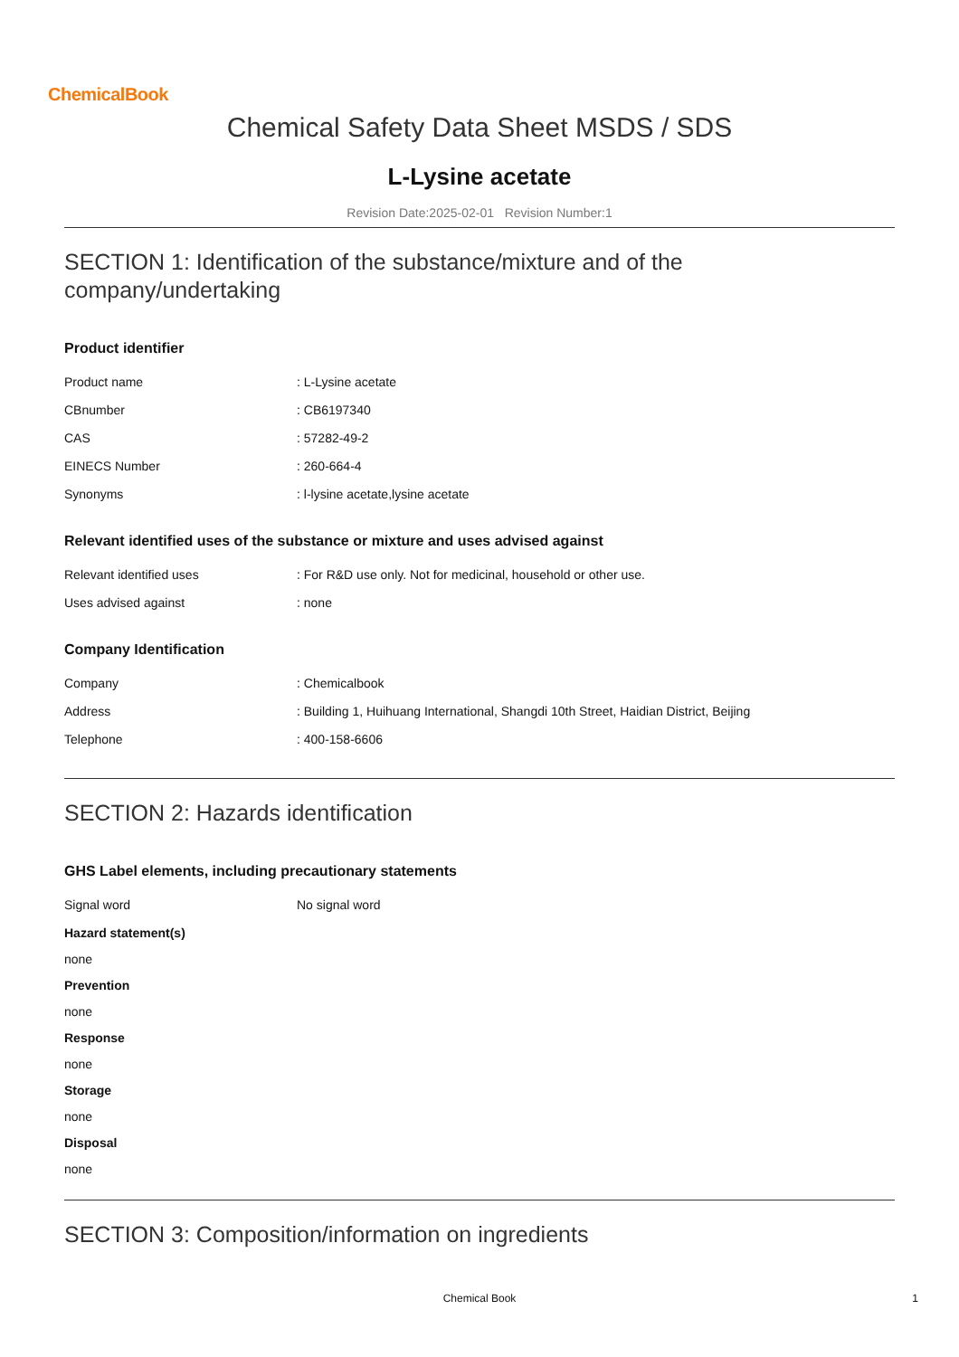ChemicalBook
Chemical Safety Data Sheet MSDS / SDS
L-Lysine acetate
Revision Date:2025-02-01 Revision Number:1
SECTION 1: Identification of the substance/mixture and of the company/undertaking
Product identifier
| Product name | : L-Lysine acetate |
| CBnumber | : CB6197340 |
| CAS | : 57282-49-2 |
| EINECS Number | : 260-664-4 |
| Synonyms | : l-lysine acetate,lysine acetate |
Relevant identified uses of the substance or mixture and uses advised against
| Relevant identified uses | : For R&D use only. Not for medicinal, household or other use. |
| Uses advised against | : none |
Company Identification
| Company | : Chemicalbook |
| Address | : Building 1, Huihuang International, Shangdi 10th Street, Haidian District, Beijing |
| Telephone | : 400-158-6606 |
SECTION 2: Hazards identification
GHS Label elements, including precautionary statements
| Signal word | No signal word |
Hazard statement(s)
none
Prevention
none
Response
none
Storage
none
Disposal
none
SECTION 3: Composition/information on ingredients
Chemical Book 1